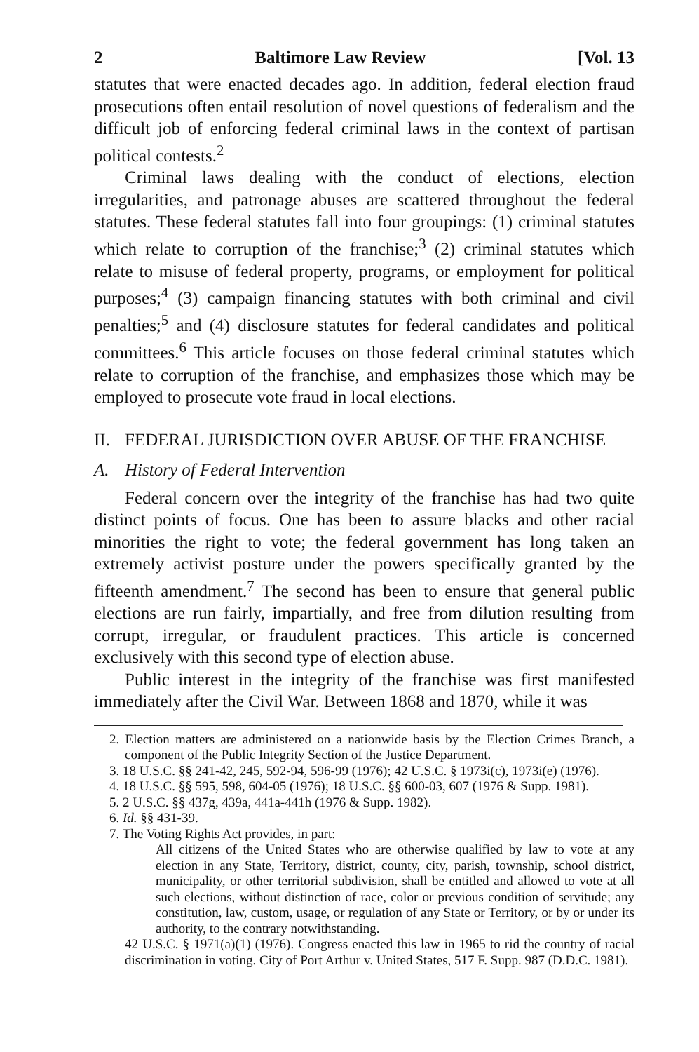2 Baltimore Law Review [Vol. 13
statutes that were enacted decades ago. In addition, federal election fraud prosecutions often entail resolution of novel questions of federalism and the difficult job of enforcing federal criminal laws in the context of partisan political contests.<sup>2</sup>
Criminal laws dealing with the conduct of elections, election irregularities, and patronage abuses are scattered throughout the federal statutes. These federal statutes fall into four groupings: (1) criminal statutes which relate to corruption of the franchise;<sup>3</sup> (2) criminal statutes which relate to misuse of federal property, programs, or employment for political purposes;<sup>4</sup> (3) campaign financing statutes with both criminal and civil penalties;<sup>5</sup> and (4) disclosure statutes for federal candidates and political committees.<sup>6</sup> This article focuses on those federal criminal statutes which relate to corruption of the franchise, and emphasizes those which may be employed to prosecute vote fraud in local elections.
II. FEDERAL JURISDICTION OVER ABUSE OF THE FRANCHISE
A. History of Federal Intervention
Federal concern over the integrity of the franchise has had two quite distinct points of focus. One has been to assure blacks and other racial minorities the right to vote; the federal government has long taken an extremely activist posture under the powers specifically granted by the fifteenth amendment.<sup>7</sup> The second has been to ensure that general public elections are run fairly, impartially, and free from dilution resulting from corrupt, irregular, or fraudulent practices. This article is concerned exclusively with this second type of election abuse.
Public interest in the integrity of the franchise was first manifested immediately after the Civil War. Between 1868 and 1870, while it was
2. Election matters are administered on a nationwide basis by the Election Crimes Branch, a component of the Public Integrity Section of the Justice Department.
3. 18 U.S.C. §§ 241-42, 245, 592-94, 596-99 (1976); 42 U.S.C. § 1973i(c), 1973i(e) (1976).
4. 18 U.S.C. §§ 595, 598, 604-05 (1976); 18 U.S.C. §§ 600-03, 607 (1976 & Supp. 1981).
5. 2 U.S.C. §§ 437g, 439a, 441a-441h (1976 & Supp. 1982).
6. Id. §§ 431-39.
7. The Voting Rights Act provides, in part:
All citizens of the United States who are otherwise qualified by law to vote at any election in any State, Territory, district, county, city, parish, township, school district, municipality, or other territorial subdivision, shall be entitled and allowed to vote at all such elections, without distinction of race, color or previous condition of servitude; any constitution, law, custom, usage, or regulation of any State or Territory, or by or under its authority, to the contrary notwithstanding.
42 U.S.C. § 1971(a)(1) (1976). Congress enacted this law in 1965 to rid the country of racial discrimination in voting. City of Port Arthur v. United States, 517 F. Supp. 987 (D.D.C. 1981).